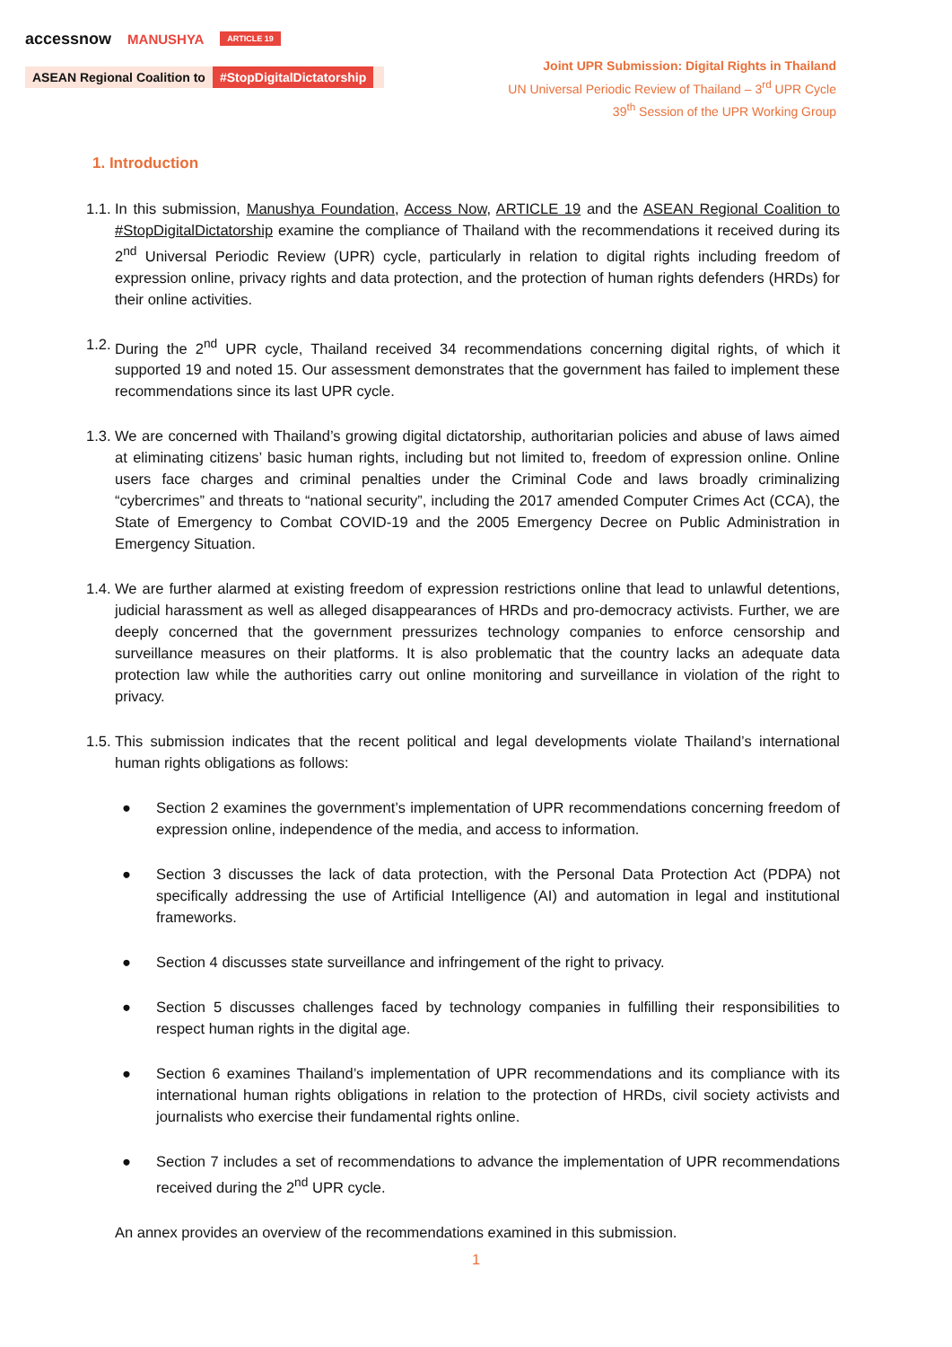accessnow MANUSHYA ARTICLE 19
ASEAN Regional Coalition to #StopDigitalDictatorship
Joint UPR Submission: Digital Rights in Thailand
UN Universal Periodic Review of Thailand – 3<sup>rd</sup> UPR Cycle
39<sup>th</sup> Session of the UPR Working Group
1. Introduction
1.1. In this submission, Manushya Foundation, Access Now, ARTICLE 19 and the ASEAN Regional Coalition to #StopDigitalDictatorship examine the compliance of Thailand with the recommendations it received during its 2<sup>nd</sup> Universal Periodic Review (UPR) cycle, particularly in relation to digital rights including freedom of expression online, privacy rights and data protection, and the protection of human rights defenders (HRDs) for their online activities.
1.2. During the 2<sup>nd</sup> UPR cycle, Thailand received 34 recommendations concerning digital rights, of which it supported 19 and noted 15. Our assessment demonstrates that the government has failed to implement these recommendations since its last UPR cycle.
1.3. We are concerned with Thailand’s growing digital dictatorship, authoritarian policies and abuse of laws aimed at eliminating citizens’ basic human rights, including but not limited to, freedom of expression online. Online users face charges and criminal penalties under the Criminal Code and laws broadly criminalizing “cybercrimes” and threats to “national security”, including the 2017 amended Computer Crimes Act (CCA), the State of Emergency to Combat COVID-19 and the 2005 Emergency Decree on Public Administration in Emergency Situation.
1.4. We are further alarmed at existing freedom of expression restrictions online that lead to unlawful detentions, judicial harassment as well as alleged disappearances of HRDs and pro-democracy activists. Further, we are deeply concerned that the government pressurizes technology companies to enforce censorship and surveillance measures on their platforms. It is also problematic that the country lacks an adequate data protection law while the authorities carry out online monitoring and surveillance in violation of the right to privacy.
1.5. This submission indicates that the recent political and legal developments violate Thailand’s international human rights obligations as follows:
● Section 2 examines the government’s implementation of UPR recommendations concerning freedom of expression online, independence of the media, and access to information.
● Section 3 discusses the lack of data protection, with the Personal Data Protection Act (PDPA) not specifically addressing the use of Artificial Intelligence (AI) and automation in legal and institutional frameworks.
● Section 4 discusses state surveillance and infringement of the right to privacy.
● Section 5 discusses challenges faced by technology companies in fulfilling their responsibilities to respect human rights in the digital age.
● Section 6 examines Thailand’s implementation of UPR recommendations and its compliance with its international human rights obligations in relation to the protection of HRDs, civil society activists and journalists who exercise their fundamental rights online.
● Section 7 includes a set of recommendations to advance the implementation of UPR recommendations received during the 2<sup>nd</sup> UPR cycle.
An annex provides an overview of the recommendations examined in this submission.
1